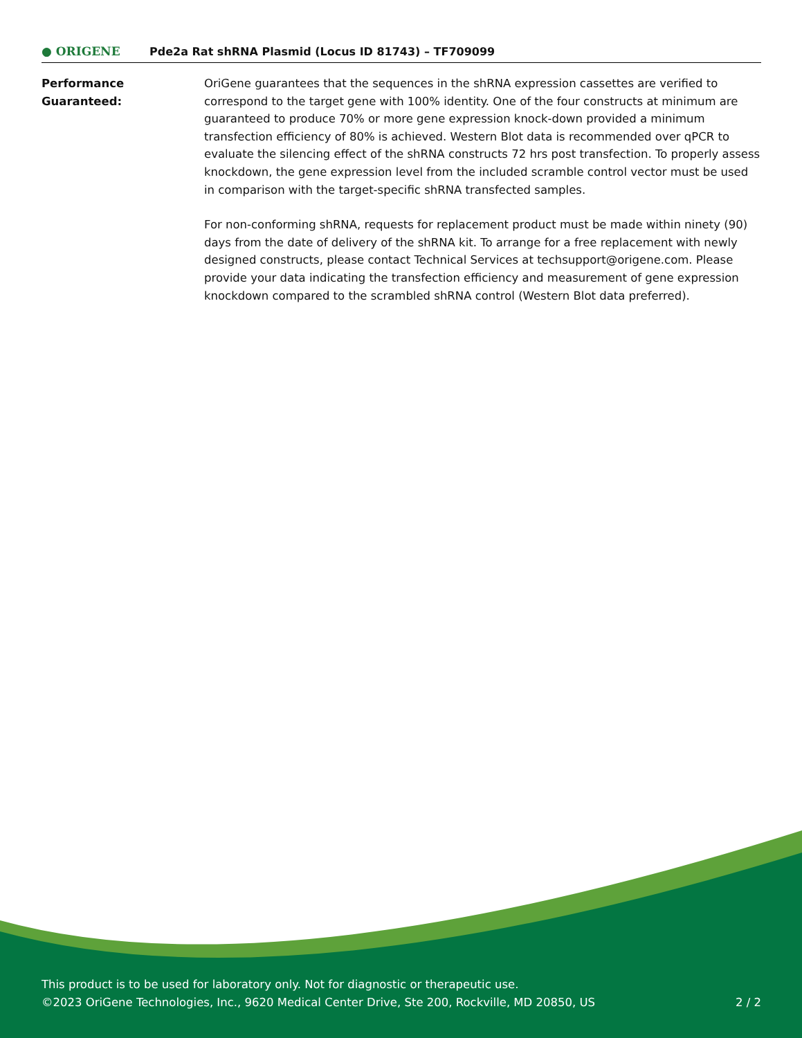● ORIGENE
Pde2a Rat shRNA Plasmid (Locus ID 81743) – TF709099
Performance
Guaranteed:
OriGene guarantees that the sequences in the shRNA expression cassettes are verified to correspond to the target gene with 100% identity. One of the four constructs at minimum are guaranteed to produce 70% or more gene expression knock-down provided a minimum transfection efficiency of 80% is achieved. Western Blot data is recommended over qPCR to evaluate the silencing effect of the shRNA constructs 72 hrs post transfection. To properly assess knockdown, the gene expression level from the included scramble control vector must be used in comparison with the target-specific shRNA transfected samples.
For non-conforming shRNA, requests for replacement product must be made within ninety (90) days from the date of delivery of the shRNA kit. To arrange for a free replacement with newly designed constructs, please contact Technical Services at techsupport@origene.com. Please provide your data indicating the transfection efficiency and measurement of gene expression knockdown compared to the scrambled shRNA control (Western Blot data preferred).
This product is to be used for laboratory only. Not for diagnostic or therapeutic use.
©2023 OriGene Technologies, Inc., 9620 Medical Center Drive, Ste 200, Rockville, MD 20850, US
2 / 2